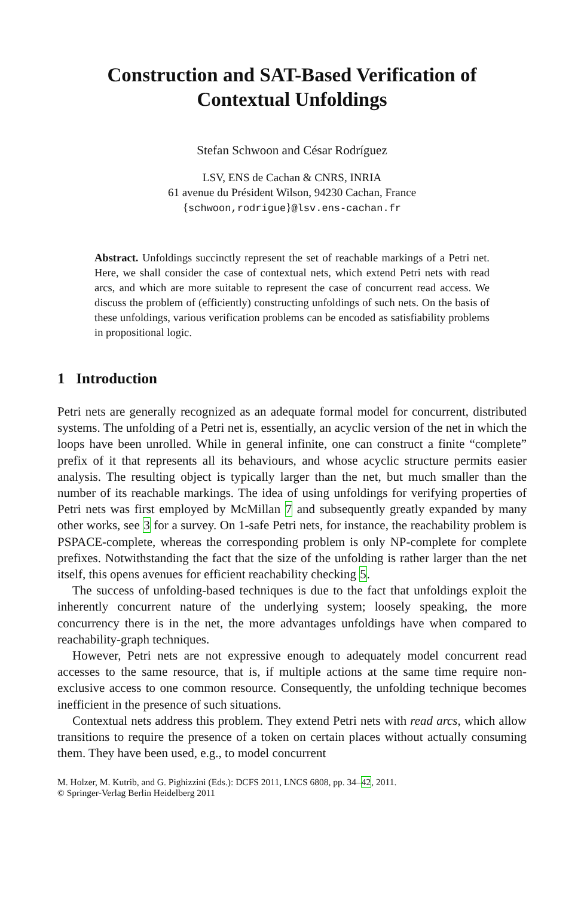Construction and SAT-Based Verification of
Contextual Unfoldings
Stefan Schwoon and César Rodríguez
LSV, ENS de Cachan & CNRS, INRIA
61 avenue du Président Wilson, 94230 Cachan, France
{schwoon,rodrigue}@lsv.ens-cachan.fr
Abstract. Unfoldings succinctly represent the set of reachable markings of a Petri net. Here, we shall consider the case of contextual nets, which extend Petri nets with read arcs, and which are more suitable to represent the case of concurrent read access. We discuss the problem of (efficiently) constructing unfoldings of such nets. On the basis of these unfoldings, various verification problems can be encoded as satisfiability problems in propositional logic.
1 Introduction
Petri nets are generally recognized as an adequate formal model for concurrent, distributed systems. The unfolding of a Petri net is, essentially, an acyclic version of the net in which the loops have been unrolled. While in general infinite, one can construct a finite “complete” prefix of it that represents all its behaviours, and whose acyclic structure permits easier analysis. The resulting object is typically larger than the net, but much smaller than the number of its reachable markings. The idea of using unfoldings for verifying properties of Petri nets was first employed by McMillan 7 and subsequently greatly expanded by many other works, see 3 for a survey. On 1-safe Petri nets, for instance, the reachability problem is PSPACE-complete, whereas the corresponding problem is only NP-complete for complete prefixes. Notwithstanding the fact that the size of the unfolding is rather larger than the net itself, this opens avenues for efficient reachability checking 5.
The success of unfolding-based techniques is due to the fact that unfoldings exploit the inherently concurrent nature of the underlying system; loosely speaking, the more concurrency there is in the net, the more advantages unfoldings have when compared to reachability-graph techniques.
However, Petri nets are not expressive enough to adequately model concurrent read accesses to the same resource, that is, if multiple actions at the same time require non-exclusive access to one common resource. Consequently, the unfolding technique becomes inefficient in the presence of such situations.
Contextual nets address this problem. They extend Petri nets with read arcs, which allow transitions to require the presence of a token on certain places without actually consuming them. They have been used, e.g., to model concurrent
M. Holzer, M. Kutrib, and G. Pighizzini (Eds.): DCFS 2011, LNCS 6808, pp. 34–42, 2011.
© Springer-Verlag Berlin Heidelberg 2011